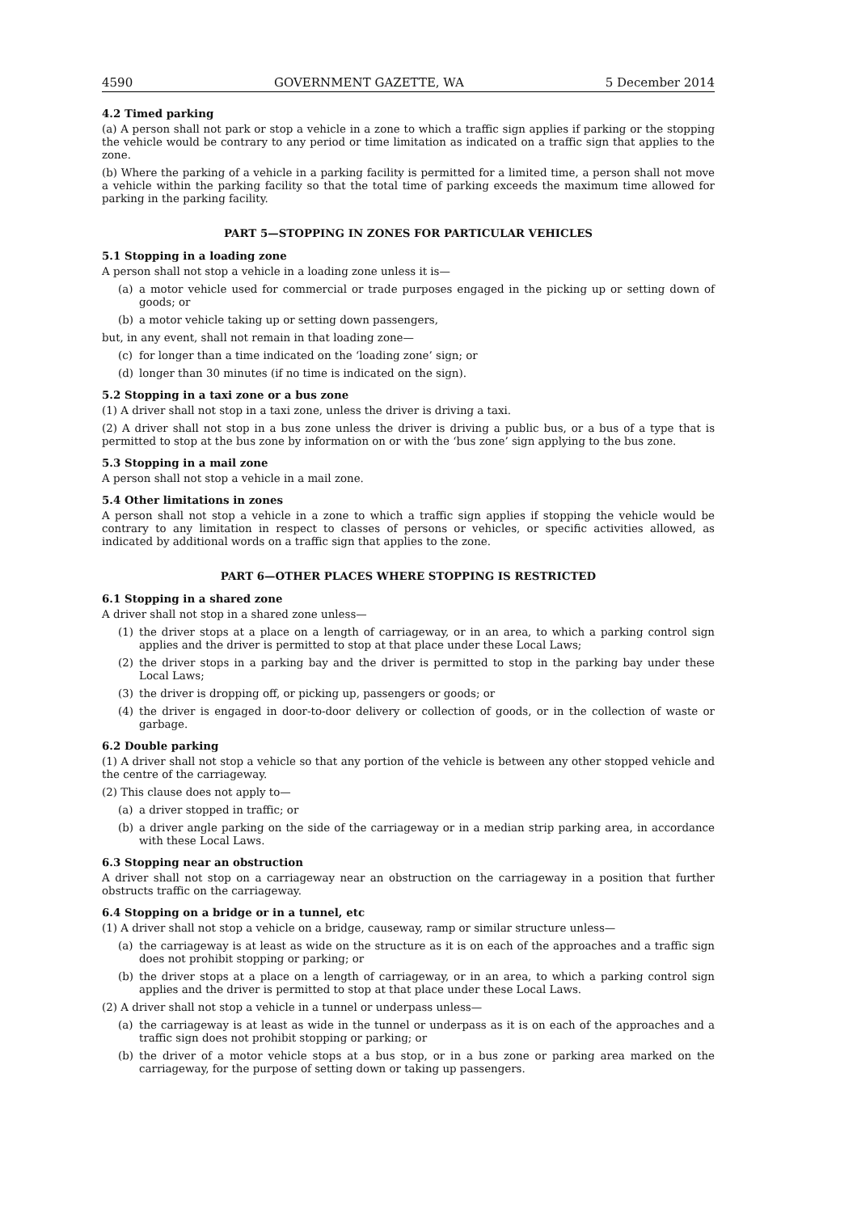4590 GOVERNMENT GAZETTE, WA 5 December 2014
4.2 Timed parking
(a) A person shall not park or stop a vehicle in a zone to which a traffic sign applies if parking or the stopping the vehicle would be contrary to any period or time limitation as indicated on a traffic sign that applies to the zone.
(b) Where the parking of a vehicle in a parking facility is permitted for a limited time, a person shall not move a vehicle within the parking facility so that the total time of parking exceeds the maximum time allowed for parking in the parking facility.
PART 5—STOPPING IN ZONES FOR PARTICULAR VEHICLES
5.1 Stopping in a loading zone
A person shall not stop a vehicle in a loading zone unless it is—
(a) a motor vehicle used for commercial or trade purposes engaged in the picking up or setting down of goods; or
(b) a motor vehicle taking up or setting down passengers,
but, in any event, shall not remain in that loading zone—
(c) for longer than a time indicated on the ‘loading zone’ sign; or
(d) longer than 30 minutes (if no time is indicated on the sign).
5.2 Stopping in a taxi zone or a bus zone
(1) A driver shall not stop in a taxi zone, unless the driver is driving a taxi.
(2) A driver shall not stop in a bus zone unless the driver is driving a public bus, or a bus of a type that is permitted to stop at the bus zone by information on or with the ‘bus zone’ sign applying to the bus zone.
5.3 Stopping in a mail zone
A person shall not stop a vehicle in a mail zone.
5.4 Other limitations in zones
A person shall not stop a vehicle in a zone to which a traffic sign applies if stopping the vehicle would be contrary to any limitation in respect to classes of persons or vehicles, or specific activities allowed, as indicated by additional words on a traffic sign that applies to the zone.
PART 6—OTHER PLACES WHERE STOPPING IS RESTRICTED
6.1 Stopping in a shared zone
A driver shall not stop in a shared zone unless—
(1) the driver stops at a place on a length of carriageway, or in an area, to which a parking control sign applies and the driver is permitted to stop at that place under these Local Laws;
(2) the driver stops in a parking bay and the driver is permitted to stop in the parking bay under these Local Laws;
(3) the driver is dropping off, or picking up, passengers or goods; or
(4) the driver is engaged in door-to-door delivery or collection of goods, or in the collection of waste or garbage.
6.2 Double parking
(1) A driver shall not stop a vehicle so that any portion of the vehicle is between any other stopped vehicle and the centre of the carriageway.
(2) This clause does not apply to—
(a) a driver stopped in traffic; or
(b) a driver angle parking on the side of the carriageway or in a median strip parking area, in accordance with these Local Laws.
6.3 Stopping near an obstruction
A driver shall not stop on a carriageway near an obstruction on the carriageway in a position that further obstructs traffic on the carriageway.
6.4 Stopping on a bridge or in a tunnel, etc
(1) A driver shall not stop a vehicle on a bridge, causeway, ramp or similar structure unless—
(a) the carriageway is at least as wide on the structure as it is on each of the approaches and a traffic sign does not prohibit stopping or parking; or
(b) the driver stops at a place on a length of carriageway, or in an area, to which a parking control sign applies and the driver is permitted to stop at that place under these Local Laws.
(2) A driver shall not stop a vehicle in a tunnel or underpass unless—
(a) the carriageway is at least as wide in the tunnel or underpass as it is on each of the approaches and a traffic sign does not prohibit stopping or parking; or
(b) the driver of a motor vehicle stops at a bus stop, or in a bus zone or parking area marked on the carriageway, for the purpose of setting down or taking up passengers.